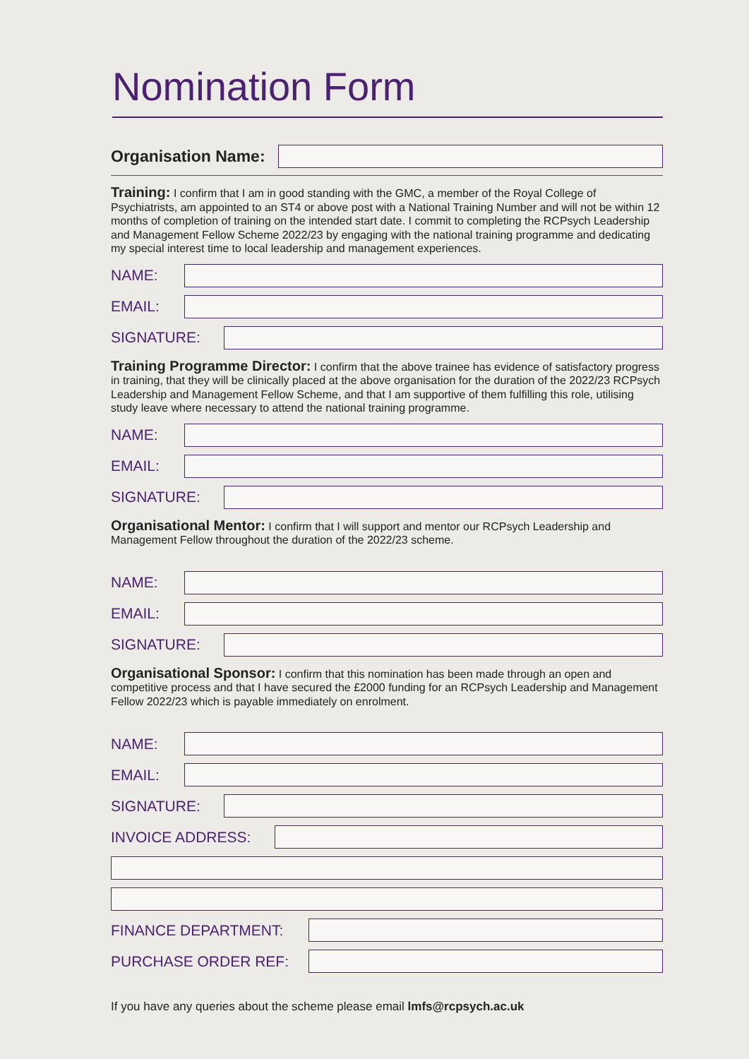Nomination Form
Organisation Name:
Training: I confirm that I am in good standing with the GMC, a member of the Royal College of Psychiatrists, am appointed to an ST4 or above post with a National Training Number and will not be within 12 months of completion of training on the intended start date. I commit to completing the RCPsych Leadership and Management Fellow Scheme 2022/23 by engaging with the national training programme and dedicating my special interest time to local leadership and management experiences.
NAME:
EMAIL:
SIGNATURE:
Training Programme Director: I confirm that the above trainee has evidence of satisfactory progress in training, that they will be clinically placed at the above organisation for the duration of the 2022/23 RCPsych Leadership and Management Fellow Scheme, and that I am supportive of them fulfilling this role, utilising study leave where necessary to attend the national training programme.
NAME:
EMAIL:
SIGNATURE:
Organisational Mentor: I confirm that I will support and mentor our RCPsych Leadership and Management Fellow throughout the duration of the 2022/23 scheme.
NAME:
EMAIL:
SIGNATURE:
Organisational Sponsor: I confirm that this nomination has been made through an open and competitive process and that I have secured the £2000 funding for an RCPsych Leadership and Management Fellow 2022/23 which is payable immediately on enrolment.
NAME:
EMAIL:
SIGNATURE:
INVOICE ADDRESS:
FINANCE DEPARTMENT:
PURCHASE ORDER REF:
If you have any queries about the scheme please email lmfs@rcpsych.ac.uk